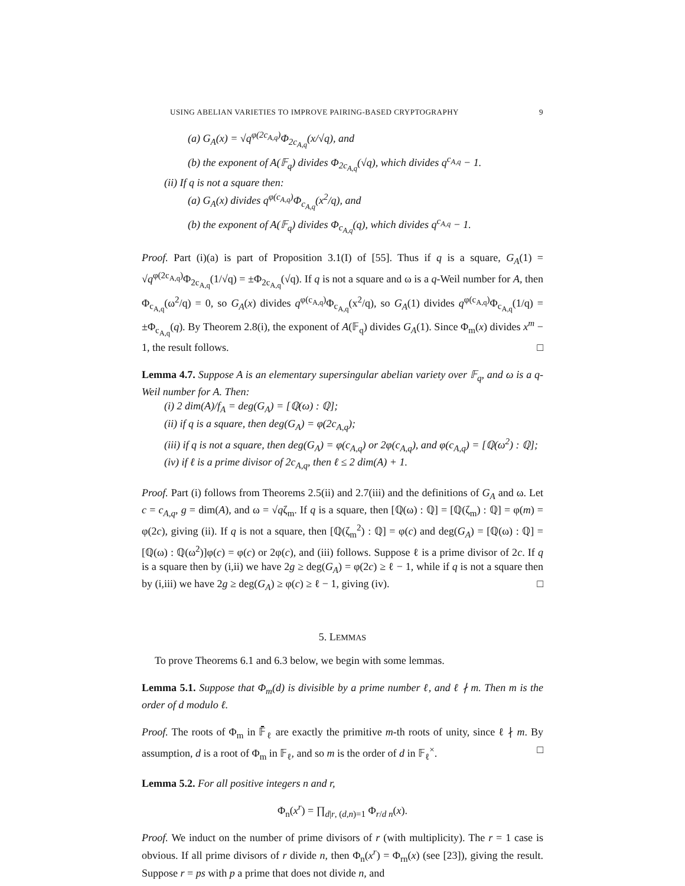USING ABELIAN VARIETIES TO IMPROVE PAIRING-BASED CRYPTOGRAPHY 9
(a) G<sub>A</sub>(x) = √q<sup>φ(2c<sub>A,q</sub>)</sup>Φ<sub>2c<sub>A,q</sub></sub>(x/√q), and
(b) the exponent of A(𝔽<sub>q</sub>) divides Φ<sub>2c<sub>A,q</sub></sub>(√q), which divides q<sup>c<sub>A,q</sub></sup> − 1.
(ii) If q is not a square then:
(a) G<sub>A</sub>(x) divides q<sup>φ(c<sub>A,q</sub>)</sup>Φ<sub>c<sub>A,q</sub></sub>(x<sup>2</sup>/q), and
(b) the exponent of A(𝔽<sub>q</sub>) divides Φ<sub>c<sub>A,q</sub></sub>(q), which divides q<sup>c<sub>A,q</sub></sup> − 1.
Proof. Part (i)(a) is part of Proposition 3.1(I) of [55]. Thus if q is a square, G<sub>A</sub>(1) = √q<sup>φ(2c<sub>A,q</sub>)</sup>Φ<sub>2c<sub>A,q</sub></sub>(1/√q) = ±Φ<sub>2c<sub>A,q</sub></sub>(√q). If q is not a square and ω is a q-Weil number for A, then Φ<sub>c<sub>A,q</sub></sub>(ω<sup>2</sup>/q) = 0, so G<sub>A</sub>(x) divides q<sup>φ(c<sub>A,q</sub>)</sup>Φ<sub>c<sub>A,q</sub></sub>(x<sup>2</sup>/q), so G<sub>A</sub>(1) divides q<sup>φ(c<sub>A,q</sub>)</sup>Φ<sub>c<sub>A,q</sub></sub>(1/q) = ±Φ<sub>c<sub>A,q</sub></sub>(q). By Theorem 2.8(i), the exponent of A(𝔽<sub>q</sub>) divides G<sub>A</sub>(1). Since Φ<sub>m</sub>(x) divides x<sup>m</sup> − 1, the result follows. □
Lemma 4.7. Suppose A is an elementary supersingular abelian variety over 𝔽<sub>q</sub>, and ω is a q-Weil number for A. Then:
(i) 2 dim(A)/f<sub>A</sub> = deg(G<sub>A</sub>) = [ℚ(ω) : ℚ];
(ii) if q is a square, then deg(G<sub>A</sub>) = φ(2c<sub>A,q</sub>);
(iii) if q is not a square, then deg(G<sub>A</sub>) = φ(c<sub>A,q</sub>) or 2φ(c<sub>A,q</sub>), and φ(c<sub>A,q</sub>) = [ℚ(ω<sup>2</sup>) : ℚ];
(iv) if ℓ is a prime divisor of 2c<sub>A,q</sub>, then ℓ ≤ 2 dim(A) + 1.
Proof. Part (i) follows from Theorems 2.5(ii) and 2.7(iii) and the definitions of G<sub>A</sub> and ω. Let c = c<sub>A,q</sub>, g = dim(A), and ω = √qζ<sub>m</sub>. If q is a square, then [ℚ(ω) : ℚ] = [ℚ(ζ<sub>m</sub>) : ℚ] = φ(m) = φ(2c), giving (ii). If q is not a square, then [ℚ(ζ<sub>m</sub><sup>2</sup>) : ℚ] = φ(c) and deg(G<sub>A</sub>) = [ℚ(ω) : ℚ] = [ℚ(ω) : ℚ(ω<sup>2</sup>)]φ(c) = φ(c) or 2φ(c), and (iii) follows. Suppose ℓ is a prime divisor of 2c. If q is a square then by (i,ii) we have 2g ≥ deg(G<sub>A</sub>) = φ(2c) ≥ ℓ − 1, while if q is not a square then by (i,iii) we have 2g ≥ deg(G<sub>A</sub>) ≥ φ(c) ≥ ℓ − 1, giving (iv). □
5. LEMMAS
To prove Theorems 6.1 and 6.3 below, we begin with some lemmas.
Lemma 5.1. Suppose that Φ<sub>m</sub>(d) is divisible by a prime number ℓ, and ℓ ∤ m. Then m is the order of d modulo ℓ.
Proof. The roots of Φ<sub>m</sub> in 𝔽̄<sub>ℓ</sub> are exactly the primitive m-th roots of unity, since ℓ ∤ m. By assumption, d is a root of Φ<sub>m</sub> in 𝔽<sub>ℓ</sub>, and so m is the order of d in 𝔽<sub>ℓ</sub><sup>×</sup>. □
Lemma 5.2. For all positive integers n and r,
Φ<sub>n</sub>(x<sup>r</sup>) = ∏<sub>d|r, (d,n)=1</sub> Φ<sub>r/d n</sub>(x).
Proof. We induct on the number of prime divisors of r (with multiplicity). The r = 1 case is obvious. If all prime divisors of r divide n, then Φ<sub>n</sub>(x<sup>r</sup>) = Φ<sub>rn</sub>(x) (see [23]), giving the result. Suppose r = ps with p a prime that does not divide n, and